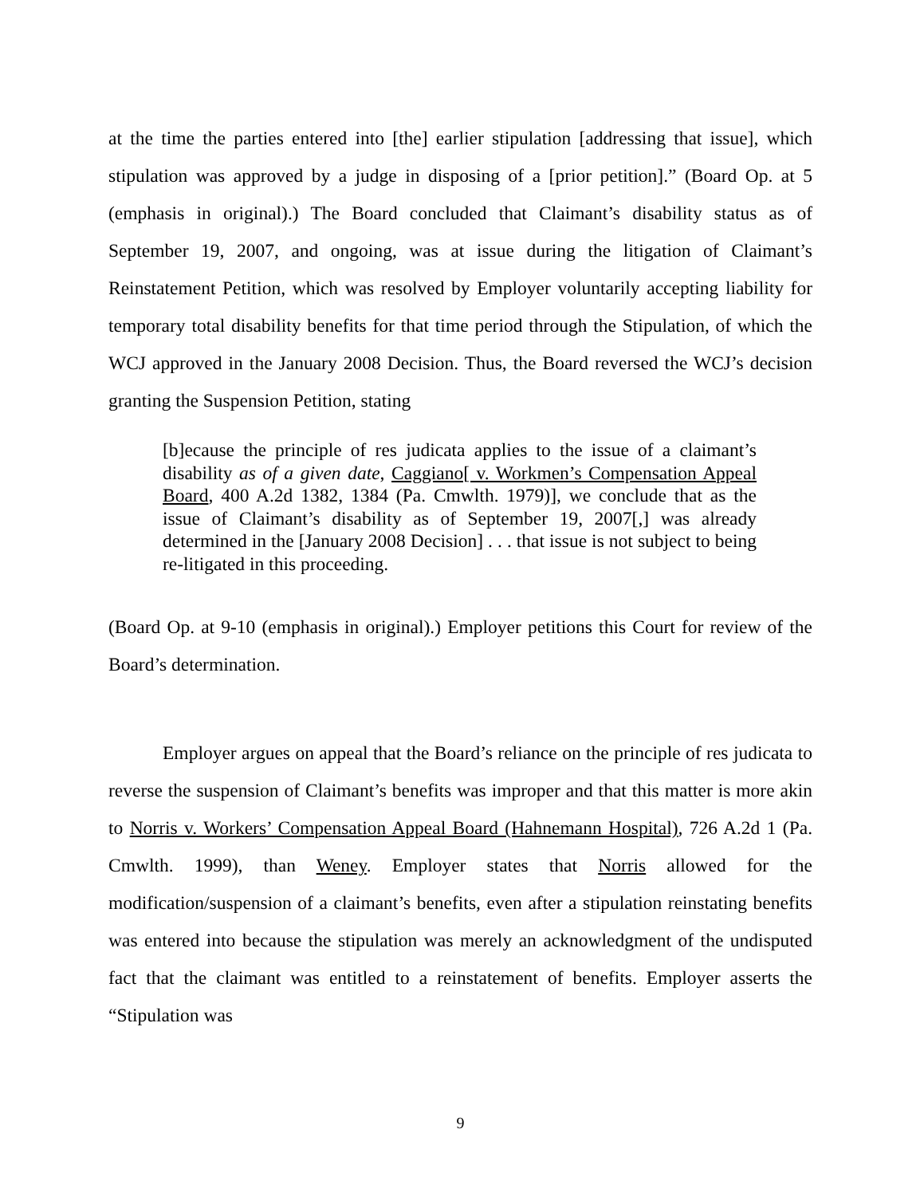at the time the parties entered into [the] earlier stipulation [addressing that issue], which stipulation was approved by a judge in disposing of a [prior petition].” (Board Op. at 5 (emphasis in original).) The Board concluded that Claimant’s disability status as of September 19, 2007, and ongoing, was at issue during the litigation of Claimant’s Reinstatement Petition, which was resolved by Employer voluntarily accepting liability for temporary total disability benefits for that time period through the Stipulation, of which the WCJ approved in the January 2008 Decision. Thus, the Board reversed the WCJ’s decision granting the Suspension Petition, stating
[b]ecause the principle of res judicata applies to the issue of a claimant’s disability as of a given date, Caggiano[ v. Workmen’s Compensation Appeal Board, 400 A.2d 1382, 1384 (Pa. Cmwlth. 1979)], we conclude that as the issue of Claimant’s disability as of September 19, 2007[,] was already determined in the [January 2008 Decision] . . . that issue is not subject to being re-litigated in this proceeding.
(Board Op. at 9-10 (emphasis in original).) Employer petitions this Court for review of the Board’s determination.
Employer argues on appeal that the Board’s reliance on the principle of res judicata to reverse the suspension of Claimant’s benefits was improper and that this matter is more akin to Norris v. Workers’ Compensation Appeal Board (Hahnemann Hospital), 726 A.2d 1 (Pa. Cmwlth. 1999), than Weney. Employer states that Norris allowed for the modification/suspension of a claimant’s benefits, even after a stipulation reinstating benefits was entered into because the stipulation was merely an acknowledgment of the undisputed fact that the claimant was entitled to a reinstatement of benefits. Employer asserts the “Stipulation was
9